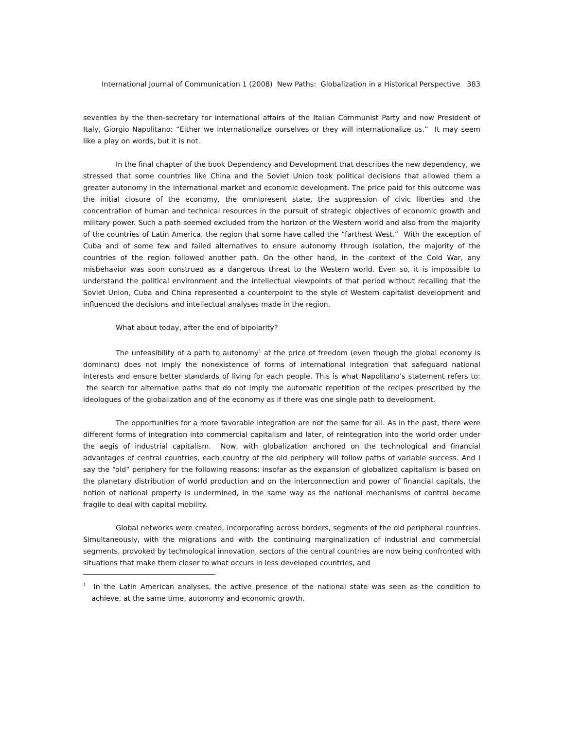International Journal of Communication 1 (2008) New Paths: Globalization in a Historical Perspective 383
seventies by the then-secretary for international affairs of the Italian Communist Party and now President of Italy, Giorgio Napolitano: “Either we internationalize ourselves or they will internationalize us.” It may seem like a play on words, but it is not.
In the final chapter of the book Dependency and Development that describes the new dependency, we stressed that some countries like China and the Soviet Union took political decisions that allowed them a greater autonomy in the international market and economic development. The price paid for this outcome was the initial closure of the economy, the omnipresent state, the suppression of civic liberties and the concentration of human and technical resources in the pursuit of strategic objectives of economic growth and military power. Such a path seemed excluded from the horizon of the Western world and also from the majority of the countries of Latin America, the region that some have called the “farthest West.” With the exception of Cuba and of some few and failed alternatives to ensure autonomy through isolation, the majority of the countries of the region followed another path. On the other hand, in the context of the Cold War, any misbehavior was soon construed as a dangerous threat to the Western world. Even so, it is impossible to understand the political environment and the intellectual viewpoints of that period without recalling that the Soviet Union, Cuba and China represented a counterpoint to the style of Western capitalist development and influenced the decisions and intellectual analyses made in the region.
What about today, after the end of bipolarity?
The unfeasibility of a path to autonomy<sup>1</sup> at the price of freedom (even though the global economy is dominant) does not imply the nonexistence of forms of international integration that safeguard national interests and ensure better standards of living for each people. This is what Napolitano’s statement refers to: the search for alternative paths that do not imply the automatic repetition of the recipes prescribed by the ideologues of the globalization and of the economy as if there was one single path to development.
The opportunities for a more favorable integration are not the same for all. As in the past, there were different forms of integration into commercial capitalism and later, of reintegration into the world order under the aegis of industrial capitalism. Now, with globalization anchored on the technological and financial advantages of central countries, each country of the old periphery will follow paths of variable success. And I say the “old” periphery for the following reasons: insofar as the expansion of globalized capitalism is based on the planetary distribution of world production and on the interconnection and power of financial capitals, the notion of national property is undermined, in the same way as the national mechanisms of control became fragile to deal with capital mobility.
Global networks were created, incorporating across borders, segments of the old peripheral countries. Simultaneously, with the migrations and with the continuing marginalization of industrial and commercial segments, provoked by technological innovation, sectors of the central countries are now being confronted with situations that make them closer to what occurs in less developed countries, and
<sup>1</sup> In the Latin American analyses, the active presence of the national state was seen as the condition to achieve, at the same time, autonomy and economic growth.